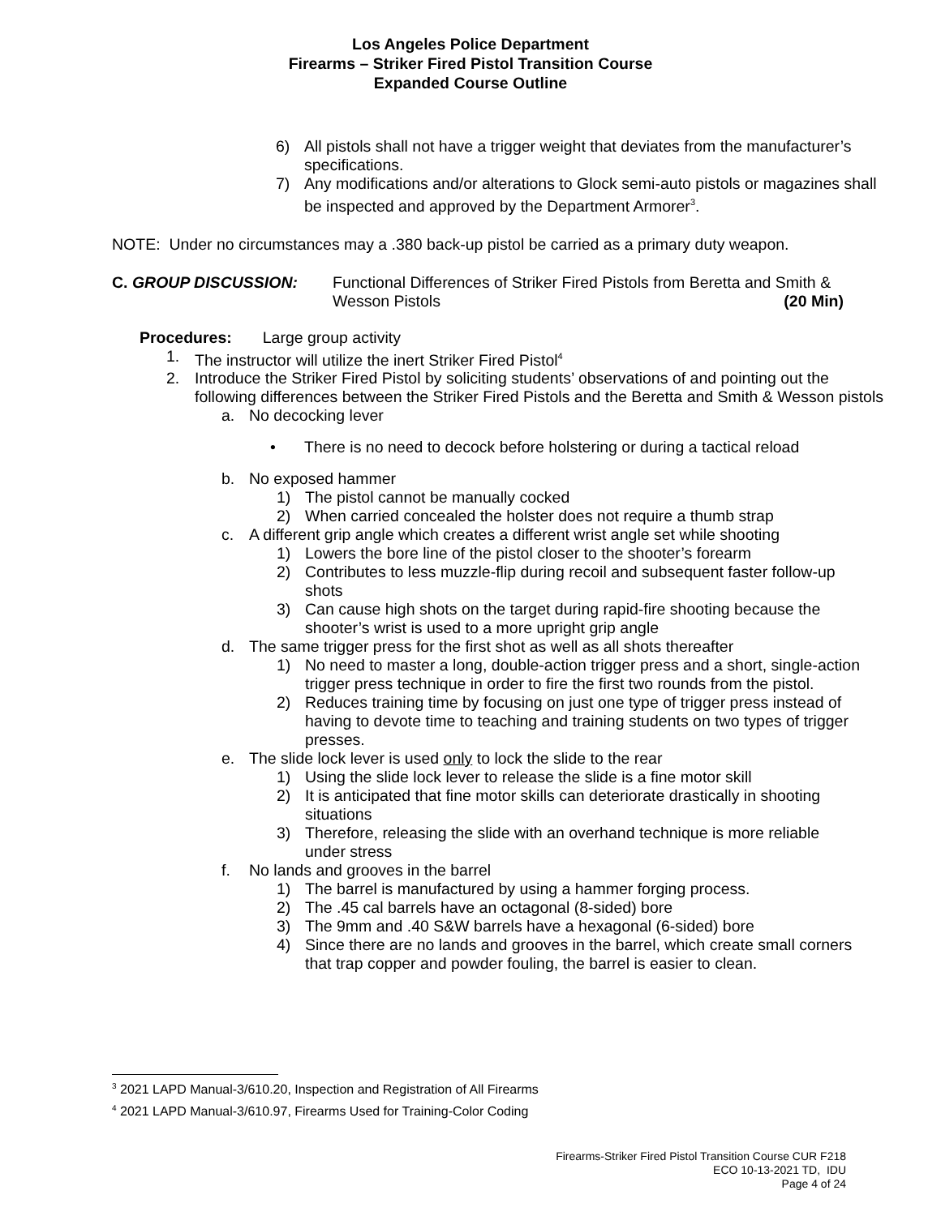Los Angeles Police Department
Firearms – Striker Fired Pistol Transition Course
Expanded Course Outline
6) All pistols shall not have a trigger weight that deviates from the manufacturer’s specifications.
7) Any modifications and/or alterations to Glock semi-auto pistols or magazines shall be inspected and approved by the Department Armorer<sup>3</sup>.
NOTE: Under no circumstances may a .380 back-up pistol be carried as a primary duty weapon.
C. GROUP DISCUSSION: Functional Differences of Striker Fired Pistols from Beretta and Smith & Wesson Pistols (20 Min)
Procedures: Large group activity
1. The instructor will utilize the inert Striker Fired Pistol<sup>4</sup>
2. Introduce the Striker Fired Pistol by soliciting students’ observations of and pointing out the following differences between the Striker Fired Pistols and the Beretta and Smith & Wesson pistols
a. No decocking lever
• There is no need to decock before holstering or during a tactical reload
b. No exposed hammer
1) The pistol cannot be manually cocked
2) When carried concealed the holster does not require a thumb strap
c. A different grip angle which creates a different wrist angle set while shooting
1) Lowers the bore line of the pistol closer to the shooter’s forearm
2) Contributes to less muzzle-flip during recoil and subsequent faster follow-up shots
3) Can cause high shots on the target during rapid-fire shooting because the shooter’s wrist is used to a more upright grip angle
d. The same trigger press for the first shot as well as all shots thereafter
1) No need to master a long, double-action trigger press and a short, single-action trigger press technique in order to fire the first two rounds from the pistol.
2) Reduces training time by focusing on just one type of trigger press instead of having to devote time to teaching and training students on two types of trigger presses.
e. The slide lock lever is used only to lock the slide to the rear
1) Using the slide lock lever to release the slide is a fine motor skill
2) It is anticipated that fine motor skills can deteriorate drastically in shooting situations
3) Therefore, releasing the slide with an overhand technique is more reliable under stress
f. No lands and grooves in the barrel
1) The barrel is manufactured by using a hammer forging process.
2) The .45 cal barrels have an octagonal (8-sided) bore
3) The 9mm and .40 S&W barrels have a hexagonal (6-sided) bore
4) Since there are no lands and grooves in the barrel, which create small corners that trap copper and powder fouling, the barrel is easier to clean.
<sup>3</sup> 2021 LAPD Manual-3/610.20, Inspection and Registration of All Firearms
<sup>4</sup> 2021 LAPD Manual-3/610.97, Firearms Used for Training-Color Coding
Firearms-Striker Fired Pistol Transition Course CUR F218
ECO 10-13-2021 TD, IDU
Page 4 of 24